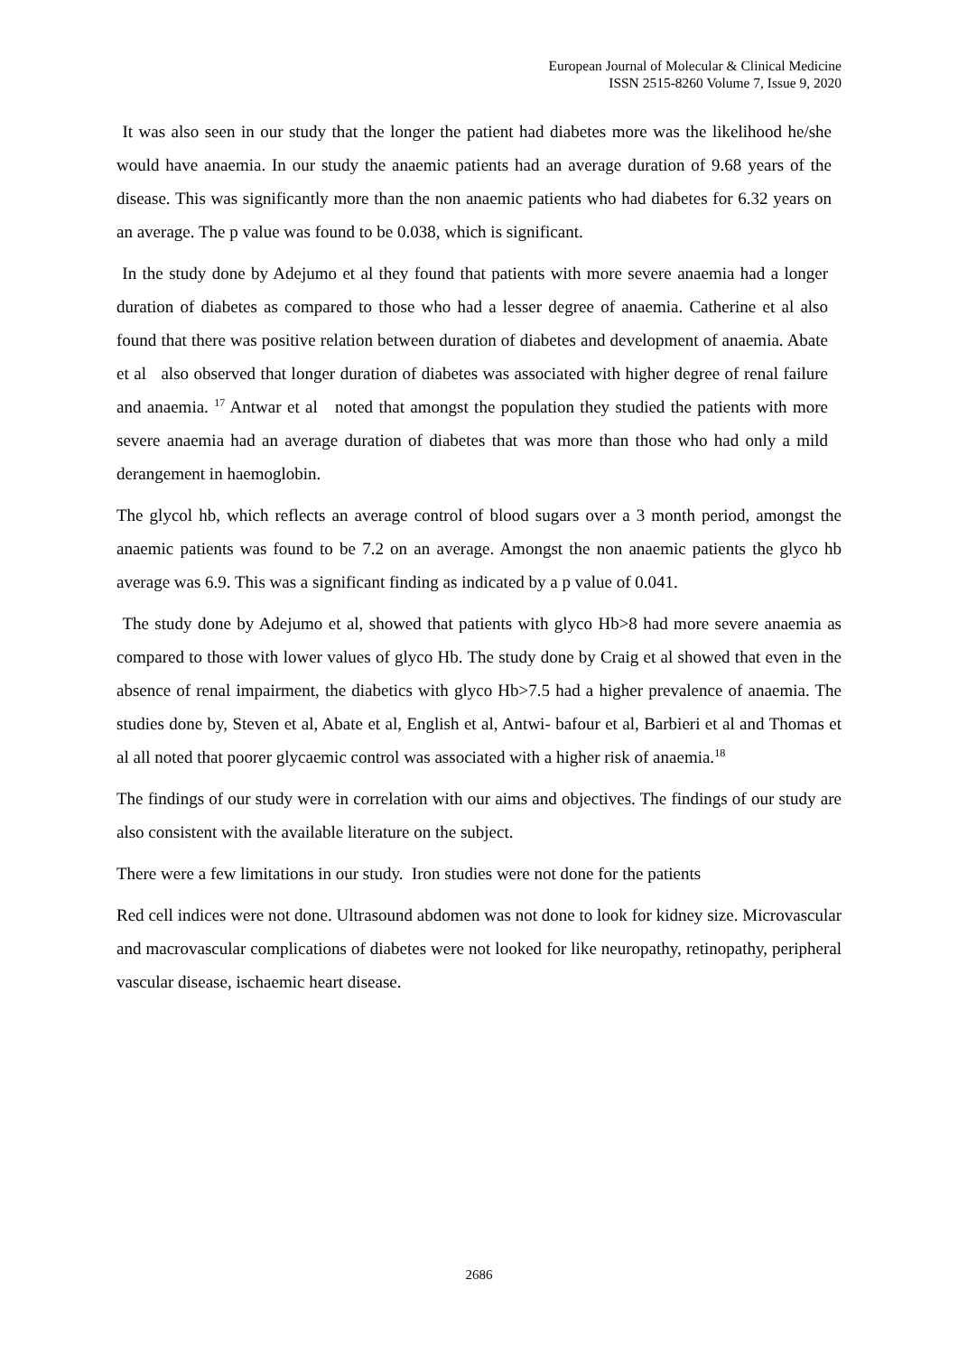European Journal of Molecular & Clinical Medicine
ISSN 2515-8260 Volume 7, Issue 9, 2020
It was also seen in our study that the longer the patient had diabetes more was the likelihood he/she would have anaemia. In our study the anaemic patients had an average duration of 9.68 years of the disease. This was significantly more than the non anaemic patients who had diabetes for 6.32 years on an average. The p value was found to be 0.038, which is significant.
In the study done by Adejumo et al they found that patients with more severe anaemia had a longer duration of diabetes as compared to those who had a lesser degree of anaemia. Catherine et al also found that there was positive relation between duration of diabetes and development of anaemia. Abate et al also observed that longer duration of diabetes was associated with higher degree of renal failure and anaemia. <sup>17</sup> Antwar et al noted that amongst the population they studied the patients with more severe anaemia had an average duration of diabetes that was more than those who had only a mild derangement in haemoglobin.
The glycol hb, which reflects an average control of blood sugars over a 3 month period, amongst the anaemic patients was found to be 7.2 on an average. Amongst the non anaemic patients the glyco hb average was 6.9. This was a significant finding as indicated by a p value of 0.041.
The study done by Adejumo et al, showed that patients with glyco Hb>8 had more severe anaemia as compared to those with lower values of glyco Hb. The study done by Craig et al showed that even in the absence of renal impairment, the diabetics with glyco Hb>7.5 had a higher prevalence of anaemia. The studies done by, Steven et al, Abate et al, English et al, Antwi- bafour et al, Barbieri et al and Thomas et al all noted that poorer glycaemic control was associated with a higher risk of anaemia.<sup>18</sup>
The findings of our study were in correlation with our aims and objectives. The findings of our study are also consistent with the available literature on the subject.
There were a few limitations in our study. Iron studies were not done for the patients
Red cell indices were not done. Ultrasound abdomen was not done to look for kidney size. Microvascular and macrovascular complications of diabetes were not looked for like neuropathy, retinopathy, peripheral vascular disease, ischaemic heart disease.
2686